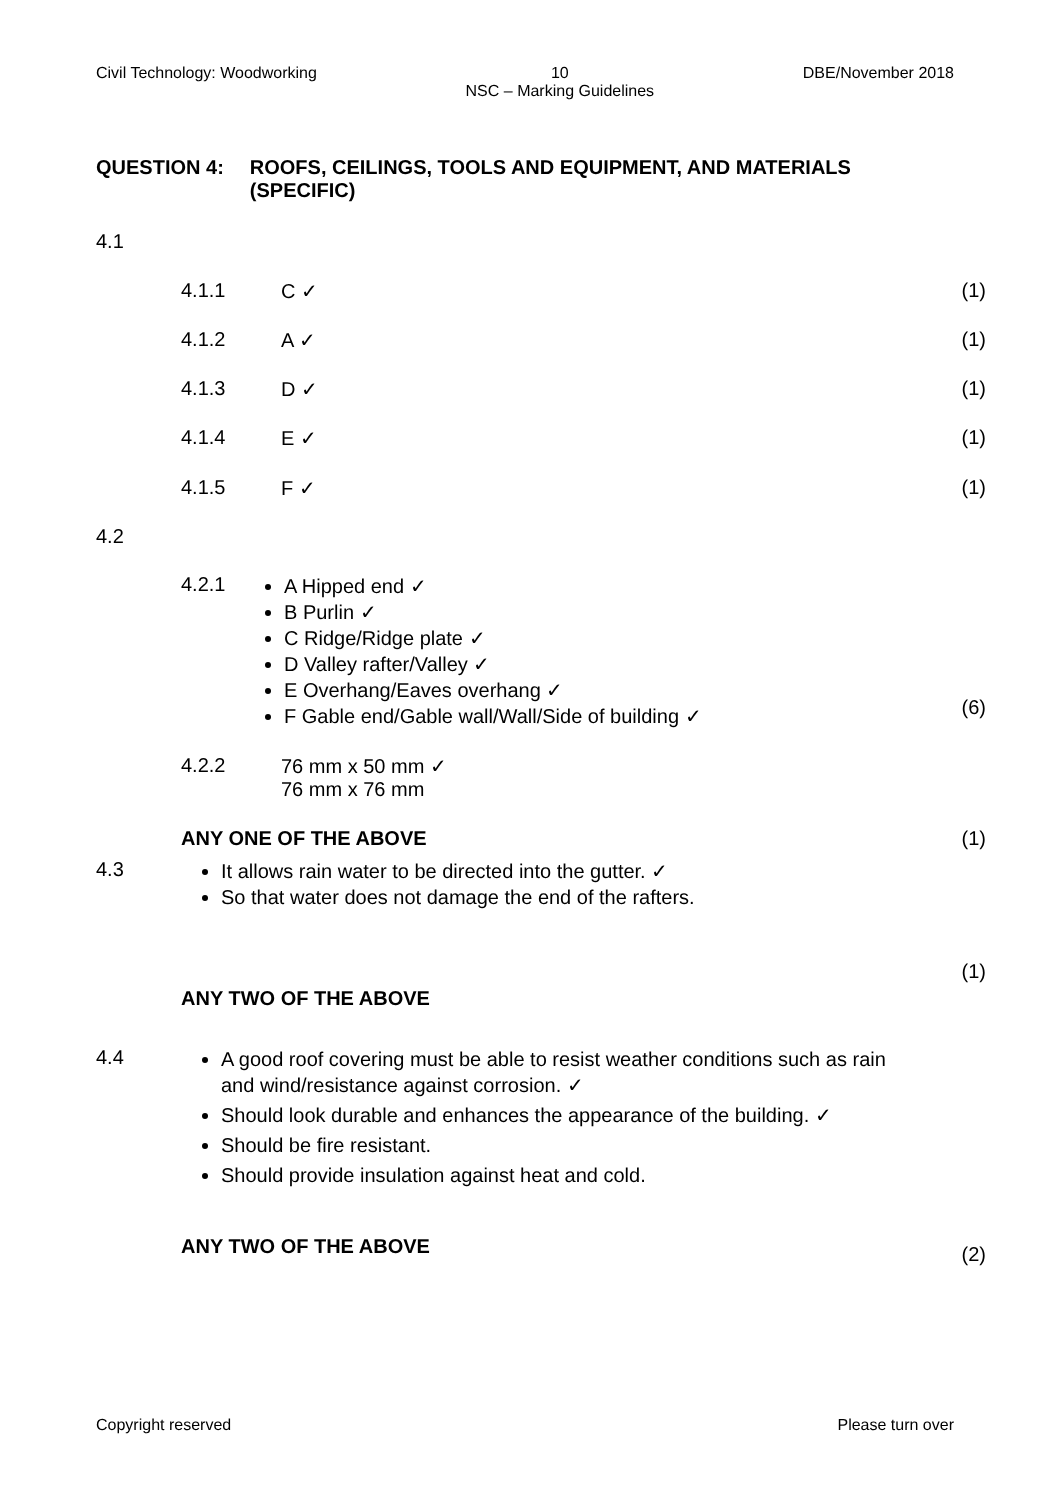Civil Technology: Woodworking 10
NSC – Marking Guidelines DBE/November 2018
QUESTION 4: ROOFS, CEILINGS, TOOLS AND EQUIPMENT, AND MATERIALS (SPECIFIC)
4.1
4.1.1 C ✓ (1)
4.1.2 A ✓ (1)
4.1.3 D ✓ (1)
4.1.4 E ✓ (1)
4.1.5 F ✓ (1)
4.2
4.2.1
A Hipped end ✓
B Purlin ✓
C Ridge/Ridge plate ✓
D Valley rafter/Valley ✓
E Overhang/Eaves overhang ✓
F Gable end/Gable wall/Wall/Side of building ✓
(6)
4.2.2 76 mm x 50 mm ✓
76 mm x 76 mm
ANY ONE OF THE ABOVE (1)
4.3
It allows rain water to be directed into the gutter. ✓
So that water does not damage the end of the rafters.
(1)
ANY TWO OF THE ABOVE
4.4
A good roof covering must be able to resist weather conditions such as rain and wind/resistance against corrosion. ✓
Should look durable and enhances the appearance of the building. ✓
Should be fire resistant.
Should provide insulation against heat and cold.
ANY TWO OF THE ABOVE (2)
Copyright reserved Please turn over